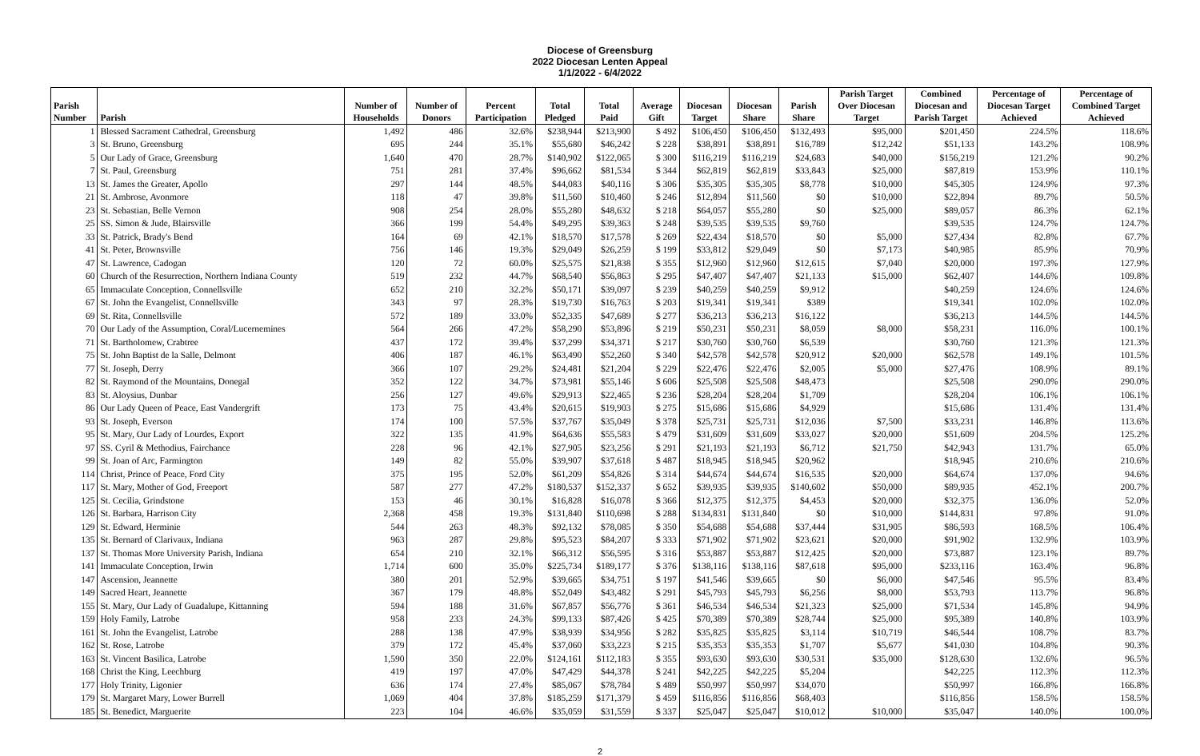Diocese of Greensburg
2022 Diocesan Lenten Appeal
1/1/2022 - 6/4/2022
| Parish Number | Parish | Number of Households | Number of Donors | Percent Participation | Total Pledged | Total Paid | Average Gift | Diocesan Target | Diocesan Share | Parish Share | Parish Target Over Diocesan Target | Combined Diocesan and Parish Target | Percentage of Diocesan Target Achieved | Percentage of Combined Target Achieved |
| --- | --- | --- | --- | --- | --- | --- | --- | --- | --- | --- | --- | --- | --- | --- |
| 1 | Blessed Sacrament Cathedral, Greensburg | 1,492 | 486 | 32.6% | $238,944 | $213,900 | $ 492 | $106,450 | $106,450 | $132,493 | $95,000 | $201,450 | 224.5% | 118.6% |
| 3 | St. Bruno, Greensburg | 695 | 244 | 35.1% | $55,680 | $46,242 | $ 228 | $38,891 | $38,891 | $16,789 | $12,242 | $51,133 | 143.2% | 108.9% |
| 5 | Our Lady of Grace, Greensburg | 1,640 | 470 | 28.7% | $140,902 | $122,065 | $ 300 | $116,219 | $116,219 | $24,683 | $40,000 | $156,219 | 121.2% | 90.2% |
| 7 | St. Paul, Greensburg | 751 | 281 | 37.4% | $96,662 | $81,534 | $ 344 | $62,819 | $62,819 | $33,843 | $25,000 | $87,819 | 153.9% | 110.1% |
| 13 | St. James the Greater, Apollo | 297 | 144 | 48.5% | $44,083 | $40,116 | $ 306 | $35,305 | $35,305 | $8,778 | $10,000 | $45,305 | 124.9% | 97.3% |
| 21 | St. Ambrose, Avonmore | 118 | 47 | 39.8% | $11,560 | $10,460 | $ 246 | $12,894 | $11,560 | $0 | $10,000 | $22,894 | 89.7% | 50.5% |
| 23 | St. Sebastian, Belle Vernon | 908 | 254 | 28.0% | $55,280 | $48,632 | $ 218 | $64,057 | $55,280 | $0 | $25,000 | $89,057 | 86.3% | 62.1% |
| 25 | SS. Simon & Jude, Blairsville | 366 | 199 | 54.4% | $49,295 | $39,363 | $ 248 | $39,535 | $39,535 | $9,760 | | $39,535 | 124.7% | 124.7% |
| 33 | St. Patrick, Brady's Bend | 164 | 69 | 42.1% | $18,570 | $17,578 | $ 269 | $22,434 | $18,570 | $0 | $5,000 | $27,434 | 82.8% | 67.7% |
| 41 | St. Peter, Brownsville | 756 | 146 | 19.3% | $29,049 | $26,259 | $ 199 | $33,812 | $29,049 | $0 | $7,173 | $40,985 | 85.9% | 70.9% |
| 47 | St. Lawrence, Cadogan | 120 | 72 | 60.0% | $25,575 | $21,838 | $ 355 | $12,960 | $12,960 | $12,615 | $7,040 | $20,000 | 197.3% | 127.9% |
| 60 | Church of the Resurrection, Northern Indiana County | 519 | 232 | 44.7% | $68,540 | $56,863 | $ 295 | $47,407 | $47,407 | $21,133 | $15,000 | $62,407 | 144.6% | 109.8% |
| 65 | Immaculate Conception, Connellsville | 652 | 210 | 32.2% | $50,171 | $39,097 | $ 239 | $40,259 | $40,259 | $9,912 | | $40,259 | 124.6% | 124.6% |
| 67 | St. John the Evangelist, Connellsville | 343 | 97 | 28.3% | $19,730 | $16,763 | $ 203 | $19,341 | $19,341 | $389 | | $19,341 | 102.0% | 102.0% |
| 69 | St. Rita, Connellsville | 572 | 189 | 33.0% | $52,335 | $47,689 | $ 277 | $36,213 | $36,213 | $16,122 | | $36,213 | 144.5% | 144.5% |
| 70 | Our Lady of the Assumption, Coral/Lucernemines | 564 | 266 | 47.2% | $58,290 | $53,896 | $ 219 | $50,231 | $50,231 | $8,059 | $8,000 | $58,231 | 116.0% | 100.1% |
| 71 | St. Bartholomew, Crabtree | 437 | 172 | 39.4% | $37,299 | $34,371 | $ 217 | $30,760 | $30,760 | $6,539 | | $30,760 | 121.3% | 121.3% |
| 75 | St. John Baptist de la Salle, Delmont | 406 | 187 | 46.1% | $63,490 | $52,260 | $ 340 | $42,578 | $42,578 | $20,912 | $20,000 | $62,578 | 149.1% | 101.5% |
| 77 | St. Joseph, Derry | 366 | 107 | 29.2% | $24,481 | $21,204 | $ 229 | $22,476 | $22,476 | $2,005 | $5,000 | $27,476 | 108.9% | 89.1% |
| 82 | St. Raymond of the Mountains, Donegal | 352 | 122 | 34.7% | $73,981 | $55,146 | $ 606 | $25,508 | $25,508 | $48,473 | | $25,508 | 290.0% | 290.0% |
| 83 | St. Aloysius, Dunbar | 256 | 127 | 49.6% | $29,913 | $22,465 | $ 236 | $28,204 | $28,204 | $1,709 | | $28,204 | 106.1% | 106.1% |
| 86 | Our Lady Queen of Peace, East Vandergrift | 173 | 75 | 43.4% | $20,615 | $19,903 | $ 275 | $15,686 | $15,686 | $4,929 | | $15,686 | 131.4% | 131.4% |
| 93 | St. Joseph, Everson | 174 | 100 | 57.5% | $37,767 | $35,049 | $ 378 | $25,731 | $25,731 | $12,036 | $7,500 | $33,231 | 146.8% | 113.6% |
| 95 | St. Mary, Our Lady of Lourdes, Export | 322 | 135 | 41.9% | $64,636 | $55,583 | $ 479 | $31,609 | $31,609 | $33,027 | $20,000 | $51,609 | 204.5% | 125.2% |
| 97 | SS. Cyril & Methodius, Fairchance | 228 | 96 | 42.1% | $27,905 | $23,256 | $ 291 | $21,193 | $21,193 | $6,712 | $21,750 | $42,943 | 131.7% | 65.0% |
| 99 | St. Joan of Arc, Farmington | 149 | 82 | 55.0% | $39,907 | $37,618 | $ 487 | $18,945 | $18,945 | $20,962 | | $18,945 | 210.6% | 210.6% |
| 114 | Christ, Prince of Peace, Ford City | 375 | 195 | 52.0% | $61,209 | $54,826 | $ 314 | $44,674 | $44,674 | $16,535 | $20,000 | $64,674 | 137.0% | 94.6% |
| 117 | St. Mary, Mother of God, Freeport | 587 | 277 | 47.2% | $180,537 | $152,337 | $ 652 | $39,935 | $39,935 | $140,602 | $50,000 | $89,935 | 452.1% | 200.7% |
| 125 | St. Cecilia, Grindstone | 153 | 46 | 30.1% | $16,828 | $16,078 | $ 366 | $12,375 | $12,375 | $4,453 | $20,000 | $32,375 | 136.0% | 52.0% |
| 126 | St. Barbara, Harrison City | 2,368 | 458 | 19.3% | $131,840 | $110,698 | $ 288 | $134,831 | $131,840 | $0 | $10,000 | $144,831 | 97.8% | 91.0% |
| 129 | St. Edward, Herminie | 544 | 263 | 48.3% | $92,132 | $78,085 | $ 350 | $54,688 | $54,688 | $37,444 | $31,905 | $86,593 | 168.5% | 106.4% |
| 135 | St. Bernard of Clarivaux, Indiana | 963 | 287 | 29.8% | $95,523 | $84,207 | $ 333 | $71,902 | $71,902 | $23,621 | $20,000 | $91,902 | 132.9% | 103.9% |
| 137 | St. Thomas More University Parish, Indiana | 654 | 210 | 32.1% | $66,312 | $56,595 | $ 316 | $53,887 | $53,887 | $12,425 | $20,000 | $73,887 | 123.1% | 89.7% |
| 141 | Immaculate Conception, Irwin | 1,714 | 600 | 35.0% | $225,734 | $189,177 | $ 376 | $138,116 | $138,116 | $87,618 | $95,000 | $233,116 | 163.4% | 96.8% |
| 147 | Ascension, Jeannette | 380 | 201 | 52.9% | $39,665 | $34,751 | $ 197 | $41,546 | $39,665 | $0 | $6,000 | $47,546 | 95.5% | 83.4% |
| 149 | Sacred Heart, Jeannette | 367 | 179 | 48.8% | $52,049 | $43,482 | $ 291 | $45,793 | $45,793 | $6,256 | $8,000 | $53,793 | 113.7% | 96.8% |
| 155 | St. Mary, Our Lady of Guadalupe, Kittanning | 594 | 188 | 31.6% | $67,857 | $56,776 | $ 361 | $46,534 | $46,534 | $21,323 | $25,000 | $71,534 | 145.8% | 94.9% |
| 159 | Holy Family, Latrobe | 958 | 233 | 24.3% | $99,133 | $87,426 | $ 425 | $70,389 | $70,389 | $28,744 | $25,000 | $95,389 | 140.8% | 103.9% |
| 161 | St. John the Evangelist, Latrobe | 288 | 138 | 47.9% | $38,939 | $34,956 | $ 282 | $35,825 | $35,825 | $3,114 | $10,719 | $46,544 | 108.7% | 83.7% |
| 162 | St. Rose, Latrobe | 379 | 172 | 45.4% | $37,060 | $33,223 | $ 215 | $35,353 | $35,353 | $1,707 | $5,677 | $41,030 | 104.8% | 90.3% |
| 163 | St. Vincent Basilica, Latrobe | 1,590 | 350 | 22.0% | $124,161 | $112,183 | $ 355 | $93,630 | $93,630 | $30,531 | $35,000 | $128,630 | 132.6% | 96.5% |
| 168 | Christ the King, Leechburg | 419 | 197 | 47.0% | $47,429 | $44,378 | $ 241 | $42,225 | $42,225 | $5,204 | | $42,225 | 112.3% | 112.3% |
| 177 | Holy Trinity, Ligonier | 636 | 174 | 27.4% | $85,067 | $78,784 | $ 489 | $50,997 | $50,997 | $34,070 | | $50,997 | 166.8% | 166.8% |
| 179 | St. Margaret Mary, Lower Burrell | 1,069 | 404 | 37.8% | $185,259 | $171,379 | $ 459 | $116,856 | $116,856 | $68,403 | | $116,856 | 158.5% | 158.5% |
| 185 | St. Benedict, Marguerite | 223 | 104 | 46.6% | $35,059 | $31,559 | $ 337 | $25,047 | $25,047 | $10,012 | $10,000 | $35,047 | 140.0% | 100.0% |
2